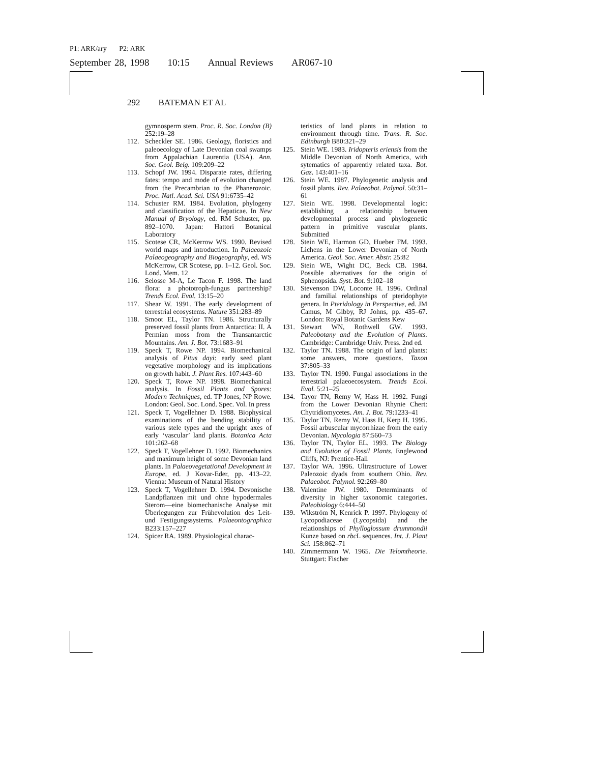P1: ARK/ary P2: ARK
September 28, 1998 10:15 Annual Reviews AR067-10
292 BATEMAN ET AL
gymnosperm stem. Proc. R. Soc. London (B) 252:19–28
112. Scheckler SE. 1986. Geology, floristics and paleoecology of Late Devonian coal swamps from Appalachian Laurentia (USA). Ann. Soc. Geol. Belg. 109:209–22
113. Schopf JW. 1994. Disparate rates, differing fates: tempo and mode of evolution changed from the Precambrian to the Phanerozoic. Proc. Natl. Acad. Sci. USA 91:6735–42
114. Schuster RM. 1984. Evolution, phylogeny and classification of the Hepaticae. In New Manual of Bryology, ed. RM Schuster, pp. 892–1070. Japan: Hattori Botanical Laboratory
115. Scotese CR, McKerrow WS. 1990. Revised world maps and introduction. In Palaeozoic Palaeogeography and Biogeography, ed. WS McKerrow, CR Scotese, pp. 1–12. Geol. Soc. Lond. Mem. 12
116. Selosse M-A, Le Tacon F. 1998. The land flora: a phototroph-fungus partnership? Trends Ecol. Evol. 13:15–20
117. Shear W. 1991. The early development of terrestrial ecosystems. Nature 351:283–89
118. Smoot EL, Taylor TN. 1986. Structurally preserved fossil plants from Antarctica: II. A Permian moss from the Transantarctic Mountains. Am. J. Bot. 73:1683–91
119. Speck T, Rowe NP. 1994. Biomechanical analysis of Pitus dayi: early seed plant vegetative morphology and its implications on growth habit. J. Plant Res. 107:443–60
120. Speck T, Rowe NP. 1998. Biomechanical analysis. In Fossil Plants and Spores: Modern Techniques, ed. TP Jones, NP Rowe. London: Geol. Soc. Lond. Spec. Vol. In press
121. Speck T, Vogellehner D. 1988. Biophysical examinations of the bending stability of various stele types and the upright axes of early ‘vascular’ land plants. Botanica Acta 101:262–68
122. Speck T, Vogellehner D. 1992. Biomechanics and maximum height of some Devonian land plants. In Palaeovegetational Development in Europe, ed. J Kovar-Eder, pp. 413–22. Vienna: Museum of Natural History
123. Speck T, Vogellehner D. 1994. Devonische Landpflanzen mit und ohne hypodermales Sterom—eine biomechanische Analyse mit Überlegungen zur Frühevolution des Leit- und Festigungssystems. Palaeontographica B233:157–227
124. Spicer RA. 1989. Physiological charac-
teristics of land plants in relation to environment through time. Trans. R. Soc. Edinburgh B80:321–29
125. Stein WE. 1983. Iridopteris eriensis from the Middle Devonian of North America, with sytematics of apparently related taxa. Bot. Gaz. 143:401–16
126. Stein WE. 1987. Phylogenetic analysis and fossil plants. Rev. Palaeobot. Palynol. 50:31–61
127. Stein WE. 1998. Developmental logic: establishing a relationship between developmental process and phylogenetic pattern in primitive vascular plants. Submitted
128. Stein WE, Harmon GD, Hueber FM. 1993. Lichens in the Lower Devonian of North America. Geol. Soc. Amer. Abstr. 25:82
129. Stein WE, Wight DC, Beck CB. 1984. Possible alternatives for the origin of Sphenopsida. Syst. Bot. 9:102–18
130. Stevenson DW, Loconte H. 1996. Ordinal and familial relationships of pteridophyte genera. In Pteridology in Perspective, ed. JM Camus, M Gibby, RJ Johns, pp. 435–67. London: Royal Botanic Gardens Kew
131. Stewart WN, Rothwell GW. 1993. Paleobotany and the Evolution of Plants. Cambridge: Cambridge Univ. Press. 2nd ed.
132. Taylor TN. 1988. The origin of land plants: some answers, more questions. Taxon 37:805–33
133. Taylor TN. 1990. Fungal associations in the terrestrial palaeoecosystem. Trends Ecol. Evol. 5:21–25
134. Tayor TN, Remy W, Hass H. 1992. Fungi from the Lower Devonian Rhynie Chert: Chytridiomycetes. Am. J. Bot. 79:1233–41
135. Taylor TN, Remy W, Hass H, Kerp H. 1995. Fossil arbuscular mycorrhizae from the early Devonian. Mycologia 87:560–73
136. Taylor TN, Taylor EL. 1993. The Biology and Evolution of Fossil Plants. Englewood Cliffs, NJ: Prentice-Hall
137. Taylor WA. 1996. Ultrastructure of Lower Paleozoic dyads from southern Ohio. Rev. Palaeobot. Palynol. 92:269–80
138. Valentine JW. 1980. Determinants of diversity in higher taxonomic categories. Paleobiology 6:444–50
139. Wikström N, Kenrick P. 1997. Phylogeny of Lycopodiaceae (Lycopsida) and the relationships of Phylloglossum drummondii Kunze based on rbc L sequences. Int. J. Plant Sci. 158:862–71
140. Zimmermann W. 1965. Die Telomtheorie. Stuttgart: Fischer